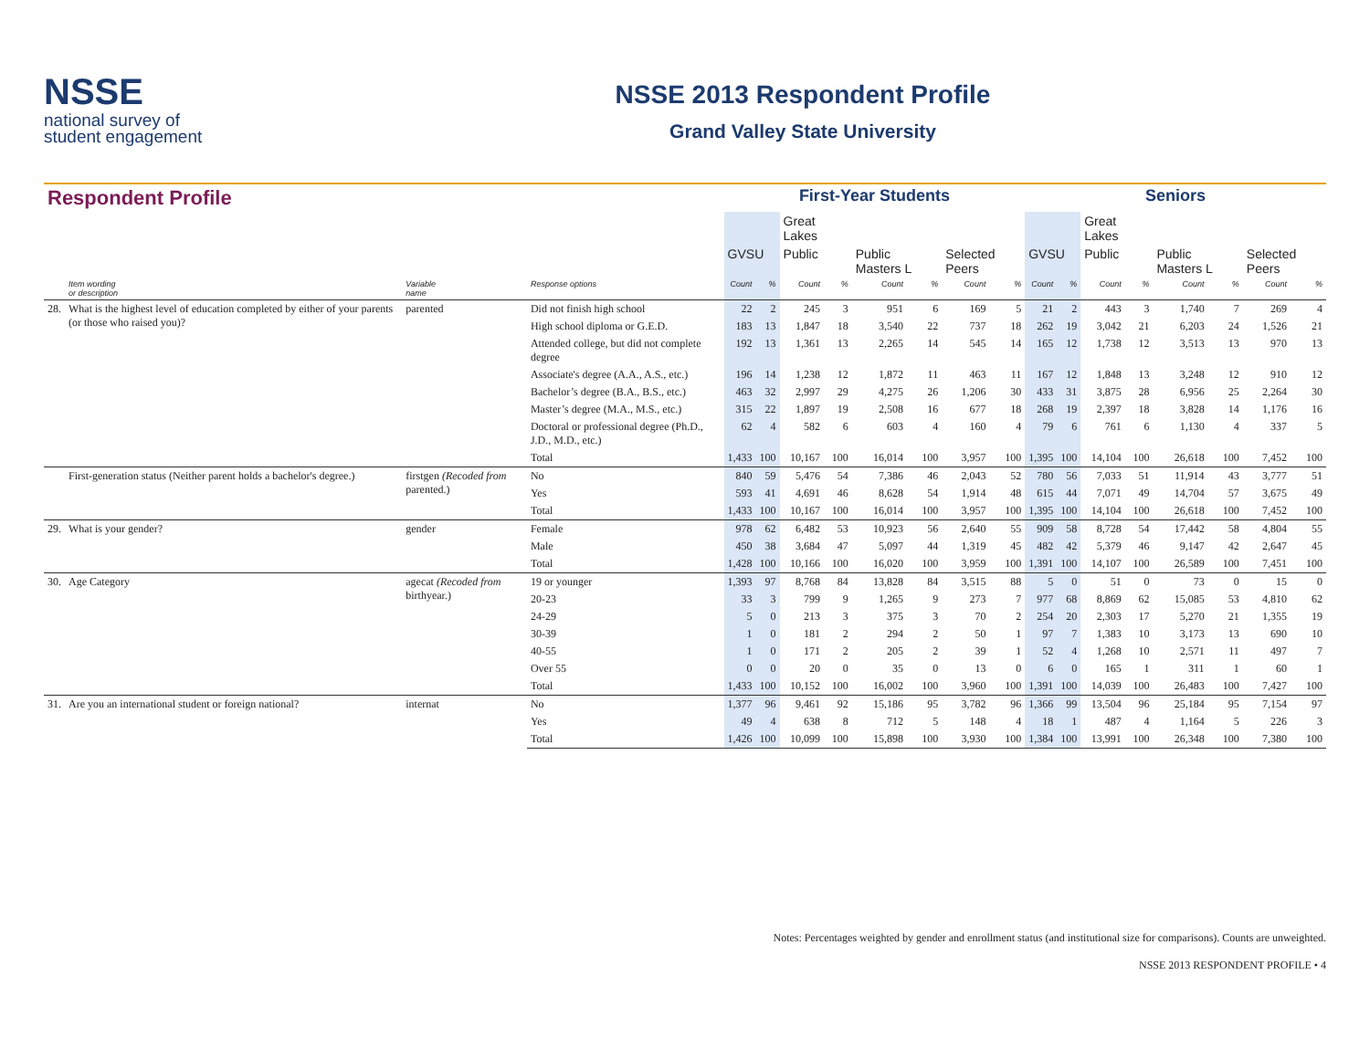NSSE
national survey of
student engagement
NSSE 2013 Respondent Profile
Grand Valley State University
| Respondent Profile | | | | First-Year Students | | | | | | | | Seniors | | | | | | | |
| --- | --- | --- | --- | --- | --- | --- | --- | --- | --- | --- | --- | --- | --- | --- | --- | --- | --- | --- | --- |
| | | | | | | Great Lakes | | | | | | | | Great Lakes | | | | | |
| | | | | GVSU | | Public | | Public Masters L | | Selected Peers | | GVSU | | Public | | Public Masters L | | Selected Peers | |
| | Item wording or description | Variable name | Response options | Count | % | Count | % | Count | % | Count | % | Count | % | Count | % | Count | % | Count | % |
| 28. | What is the highest level of education completed by either of your parents (or those who raised you)? | parented | Did not finish high school | 22 | 2 | 245 | 3 | 951 | 6 | 169 | 5 | 21 | 2 | 443 | 3 | 1,740 | 7 | 269 | 4 |
| | | | High school diploma or G.E.D. | 183 | 13 | 1,847 | 18 | 3,540 | 22 | 737 | 18 | 262 | 19 | 3,042 | 21 | 6,203 | 24 | 1,526 | 21 |
| | | | Attended college, but did not complete degree | 192 | 13 | 1,361 | 13 | 2,265 | 14 | 545 | 14 | 165 | 12 | 1,738 | 12 | 3,513 | 13 | 970 | 13 |
| | | | Associate's degree (A.A., A.S., etc.) | 196 | 14 | 1,238 | 12 | 1,872 | 11 | 463 | 11 | 167 | 12 | 1,848 | 13 | 3,248 | 12 | 910 | 12 |
| | | | Bachelor’s degree (B.A., B.S., etc.) | 463 | 32 | 2,997 | 29 | 4,275 | 26 | 1,206 | 30 | 433 | 31 | 3,875 | 28 | 6,956 | 25 | 2,264 | 30 |
| | | | Master’s degree (M.A., M.S., etc.) | 315 | 22 | 1,897 | 19 | 2,508 | 16 | 677 | 18 | 268 | 19 | 2,397 | 18 | 3,828 | 14 | 1,176 | 16 |
| | | | Doctoral or professional degree (Ph.D., J.D., M.D., etc.) | 62 | 4 | 582 | 6 | 603 | 4 | 160 | 4 | 79 | 6 | 761 | 6 | 1,130 | 4 | 337 | 5 |
| | | | Total | 1,433 | 100 | 10,167 | 100 | 16,014 | 100 | 3,957 | 100 | 1,395 | 100 | 14,104 | 100 | 26,618 | 100 | 7,452 | 100 |
| | First-generation status (Neither parent holds a bachelor's degree.) | firstgen (Recoded from parented.) | No | 840 | 59 | 5,476 | 54 | 7,386 | 46 | 2,043 | 52 | 780 | 56 | 7,033 | 51 | 11,914 | 43 | 3,777 | 51 |
| | | | Yes | 593 | 41 | 4,691 | 46 | 8,628 | 54 | 1,914 | 48 | 615 | 44 | 7,071 | 49 | 14,704 | 57 | 3,675 | 49 |
| | | | Total | 1,433 | 100 | 10,167 | 100 | 16,014 | 100 | 3,957 | 100 | 1,395 | 100 | 14,104 | 100 | 26,618 | 100 | 7,452 | 100 |
| 29. | What is your gender? | gender | Female | 978 | 62 | 6,482 | 53 | 10,923 | 56 | 2,640 | 55 | 909 | 58 | 8,728 | 54 | 17,442 | 58 | 4,804 | 55 |
| | | | Male | 450 | 38 | 3,684 | 47 | 5,097 | 44 | 1,319 | 45 | 482 | 42 | 5,379 | 46 | 9,147 | 42 | 2,647 | 45 |
| | | | Total | 1,428 | 100 | 10,166 | 100 | 16,020 | 100 | 3,959 | 100 | 1,391 | 100 | 14,107 | 100 | 26,589 | 100 | 7,451 | 100 |
| 30. | Age Category | agecat (Recoded from birthyear.) | 19 or younger | 1,393 | 97 | 8,768 | 84 | 13,828 | 84 | 3,515 | 88 | 5 | 0 | 51 | 0 | 73 | 0 | 15 | 0 |
| | | | 20-23 | 33 | 3 | 799 | 9 | 1,265 | 9 | 273 | 7 | 977 | 68 | 8,869 | 62 | 15,085 | 53 | 4,810 | 62 |
| | | | 24-29 | 5 | 0 | 213 | 3 | 375 | 3 | 70 | 2 | 254 | 20 | 2,303 | 17 | 5,270 | 21 | 1,355 | 19 |
| | | | 30-39 | 1 | 0 | 181 | 2 | 294 | 2 | 50 | 1 | 97 | 7 | 1,383 | 10 | 3,173 | 13 | 690 | 10 |
| | | | 40-55 | 1 | 0 | 171 | 2 | 205 | 2 | 39 | 1 | 52 | 4 | 1,268 | 10 | 2,571 | 11 | 497 | 7 |
| | | | Over 55 | 0 | 0 | 20 | 0 | 35 | 0 | 13 | 0 | 6 | 0 | 165 | 1 | 311 | 1 | 60 | 1 |
| | | | Total | 1,433 | 100 | 10,152 | 100 | 16,002 | 100 | 3,960 | 100 | 1,391 | 100 | 14,039 | 100 | 26,483 | 100 | 7,427 | 100 |
| 31. | Are you an international student or foreign national? | internat | No | 1,377 | 96 | 9,461 | 92 | 15,186 | 95 | 3,782 | 96 | 1,366 | 99 | 13,504 | 96 | 25,184 | 95 | 7,154 | 97 |
| | | | Yes | 49 | 4 | 638 | 8 | 712 | 5 | 148 | 4 | 18 | 1 | 487 | 4 | 1,164 | 5 | 226 | 3 |
| | | | Total | 1,426 | 100 | 10,099 | 100 | 15,898 | 100 | 3,930 | 100 | 1,384 | 100 | 13,991 | 100 | 26,348 | 100 | 7,380 | 100 |
Notes: Percentages weighted by gender and enrollment status (and institutional size for comparisons). Counts are unweighted.
NSSE 2013 RESPONDENT PROFILE • 4